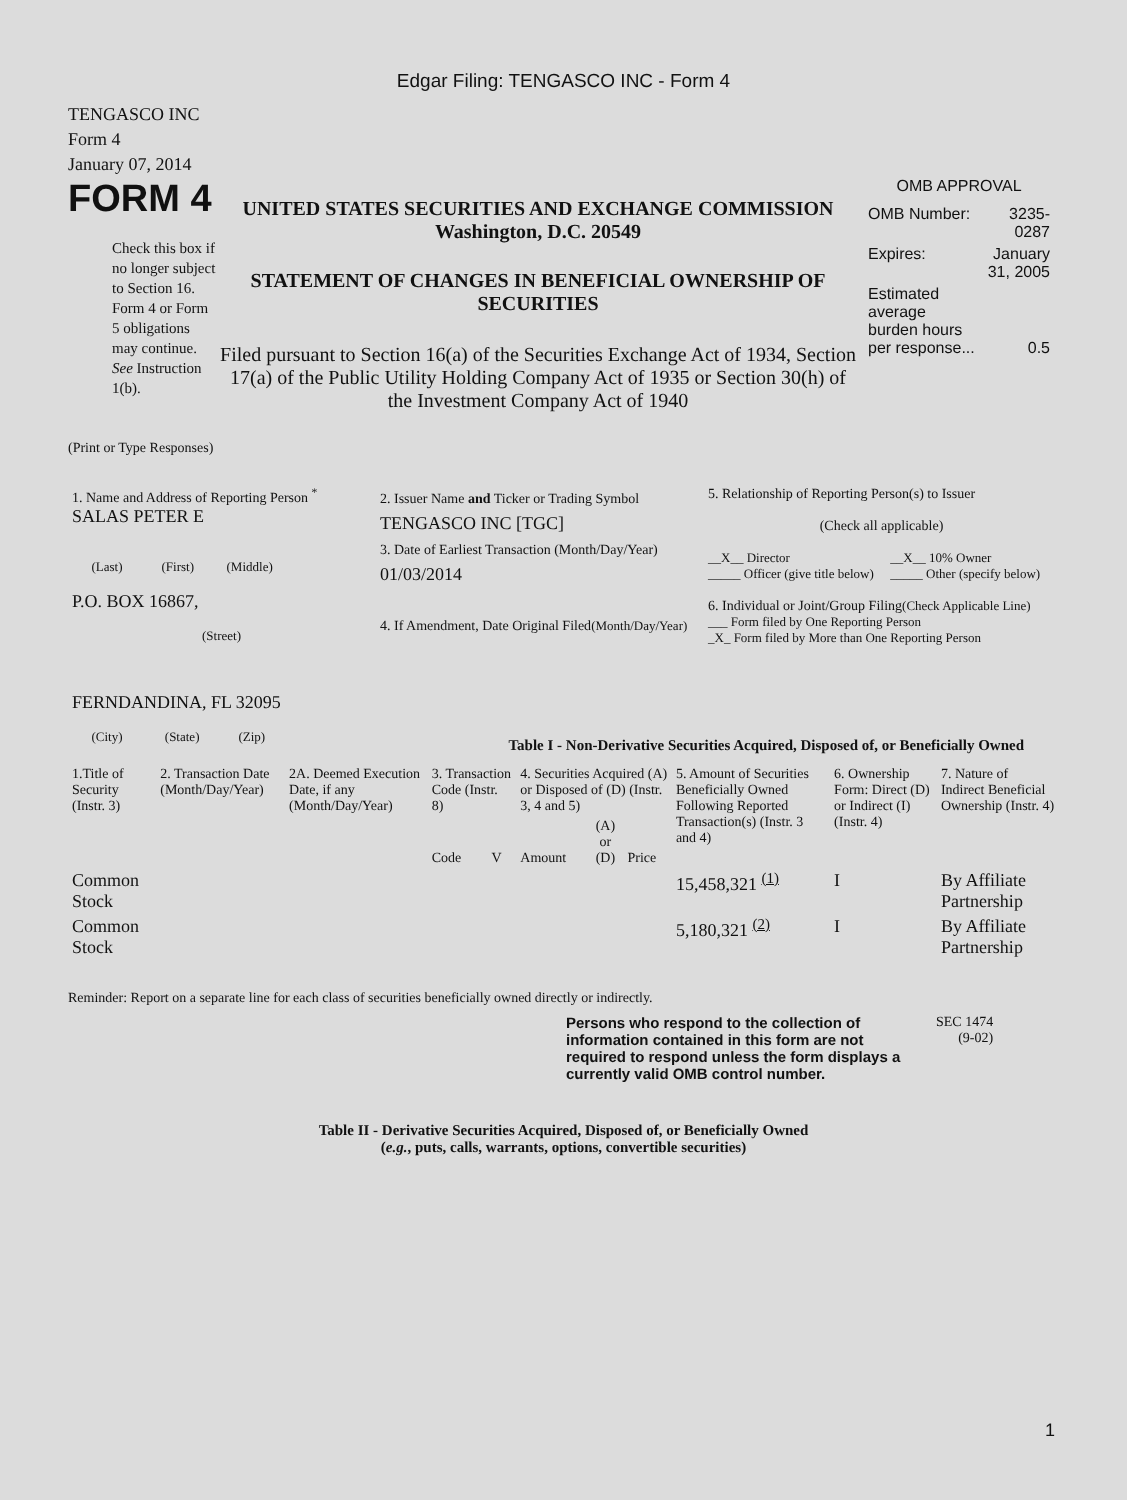Edgar Filing: TENGASCO INC - Form 4
TENGASCO INC
Form 4
January 07, 2014
FORM 4
Check this box if no longer subject to Section 16. Form 4 or Form 5 obligations may continue. See Instruction 1(b).
UNITED STATES SECURITIES AND EXCHANGE COMMISSION
Washington, D.C. 20549
STATEMENT OF CHANGES IN BENEFICIAL OWNERSHIP OF SECURITIES
Filed pursuant to Section 16(a) of the Securities Exchange Act of 1934, Section 17(a) of the Public Utility Holding Company Act of 1935 or Section 30(h) of the Investment Company Act of 1940
OMB APPROVAL
| OMB Number: | 3235-0287 |
| Expires: | January 31, 2005 |
| Estimated average burden hours per response... | 0.5 |
(Print or Type Responses)
| 1. Name and Address of Reporting Person <sup>*</sup> SALAS PETER E (Last) (First) (Middle) P.O. BOX 16867, (Street) FERNDANDINA, FL 32095 (City) (State) (Zip) | 2. Issuer Name and Ticker or Trading Symbol TENGASCO INC [TGC] 3. Date of Earliest Transaction (Month/Day/Year) 01/03/2014 4. If Amendment, Date Original Filed (Month/Day/Year) | 5. Relationship of Reporting Person(s) to Issuer (Check all applicable) / __X__ Director _____ Officer (give title below) / __X__ 10% Owner _____ Other (specify below) / 6. Individual or Joint/Group Filing (Check Applicable Line) ___ Form filed by One Reporting Person _X_ Form filed by More than One Reporting Person |
Table I - Non-Derivative Securities Acquired, Disposed of, or Beneficially Owned
| 1.Title of Security (Instr. 3) | 2. Transaction Date (Month/Day/Year) | 2A. Deemed Execution Date, if any (Month/Day/Year) | 3. Transaction Code (Instr. 8) | | 4. Securities Acquired (A) or Disposed of (D) (Instr. 3, 4 and 5) | | | 5. Amount of Securities Beneficially Owned Following Reported Transaction(s) (Instr. 3 and 4) | 6. Ownership Form: Direct (D) or Indirect (I) (Instr. 4) | 7. Nature of Indirect Beneficial Ownership (Instr. 4) |
| --- | --- | --- | --- | --- | --- | --- | --- | --- | --- | --- |
| | | | Code | V | Amount | (A) or (D) | Price | | | |
| Common Stock | | | | | | | | 15,458,321 <sup>(1)</sup> | I | By Affiliate Partnership |
| Common Stock | | | | | | | | 5,180,321 <sup>(2)</sup> | I | By Affiliate Partnership |
Reminder: Report on a separate line for each class of securities beneficially owned directly or indirectly.
Persons who respond to the collection of information contained in this form are not required to respond unless the form displays a currently valid OMB control number.
SEC 1474
(9-02)
Table II - Derivative Securities Acquired, Disposed of, or Beneficially Owned
(e.g., puts, calls, warrants, options, convertible securities)
1